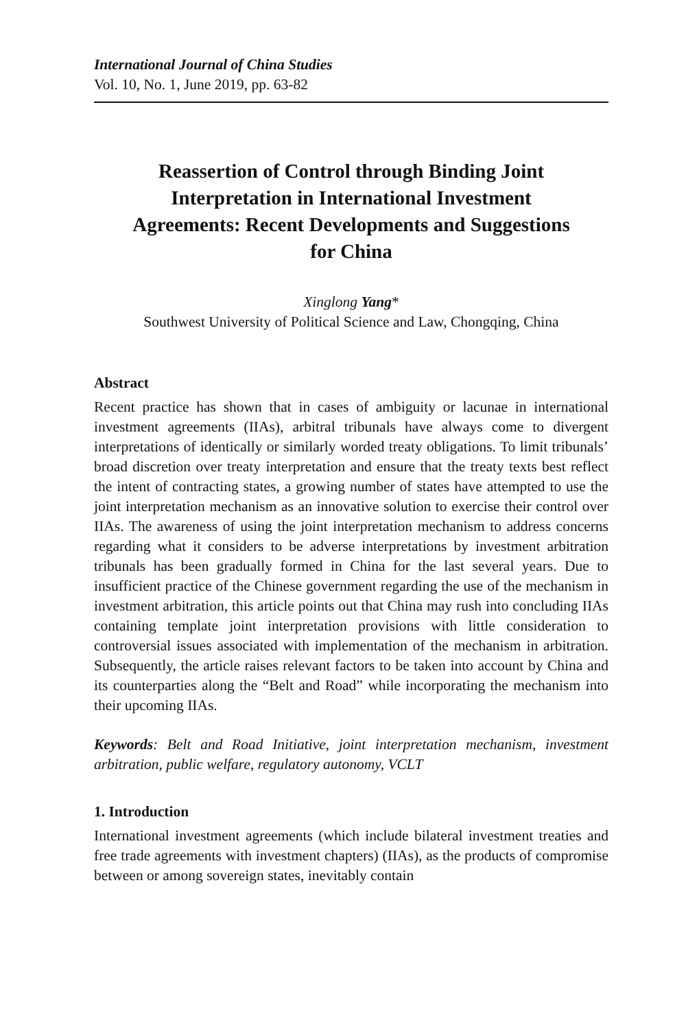International Journal of China Studies
Vol. 10, No. 1, June 2019, pp. 63-82
Reassertion of Control through Binding Joint Interpretation in International Investment Agreements: Recent Developments and Suggestions for China
Xinglong Yang*
Southwest University of Political Science and Law, Chongqing, China
Abstract
Recent practice has shown that in cases of ambiguity or lacunae in international investment agreements (IIAs), arbitral tribunals have always come to divergent interpretations of identically or similarly worded treaty obligations. To limit tribunals’ broad discretion over treaty interpretation and ensure that the treaty texts best reflect the intent of contracting states, a growing number of states have attempted to use the joint interpretation mechanism as an innovative solution to exercise their control over IIAs. The awareness of using the joint interpretation mechanism to address concerns regarding what it considers to be adverse interpretations by investment arbitration tribunals has been gradually formed in China for the last several years. Due to insufficient practice of the Chinese government regarding the use of the mechanism in investment arbitration, this article points out that China may rush into concluding IIAs containing template joint interpretation provisions with little consideration to controversial issues associated with implementation of the mechanism in arbitration. Subsequently, the article raises relevant factors to be taken into account by China and its counterparties along the “Belt and Road” while incorporating the mechanism into their upcoming IIAs.
Keywords: Belt and Road Initiative, joint interpretation mechanism, invest­ment arbitration, public welfare, regulatory autonomy, VCLT
1. Introduction
International investment agreements (which include bilateral investment treaties and free trade agreements with investment chapters) (IIAs), as the products of compromise between or among sovereign states, inevitably contain